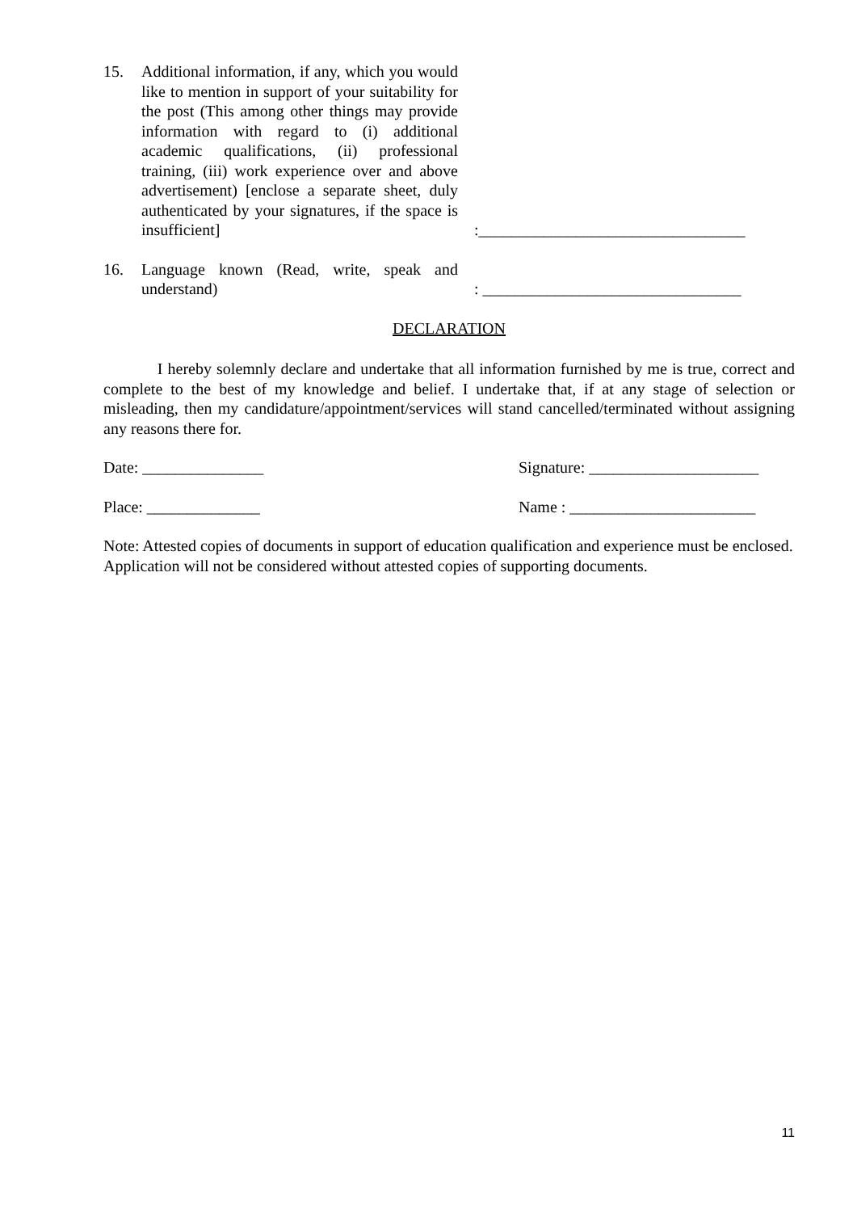15.
Additional information, if any, which you would like to mention in support of your suitability for the post (This among other things may provide information with regard to (i) additional academic qualifications, (ii) professional training, (iii) work experience over and above advertisement) [enclose a separate sheet, duly authenticated by your signatures, if the space is insufficient]
:_________________________________
16.
Language known (Read, write, speak and understand)
: ________________________________
DECLARATION
I hereby solemnly declare and undertake that all information furnished by me is true, correct and complete to the best of my knowledge and belief. I undertake that, if at any stage of selection or misleading, then my candidature/appointment/services will stand cancelled/terminated without assigning any reasons there for.
Date: _______________ Signature: _____________________
Place: ______________ Name : _______________________
Note: Attested copies of documents in support of education qualification and experience must be enclosed. Application will not be considered without attested copies of supporting documents.
11